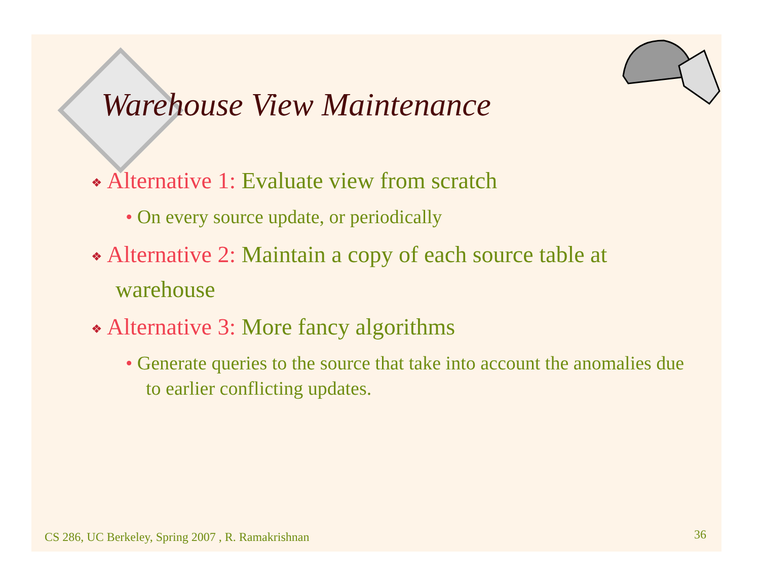Warehouse View Maintenance
❖ Alternative 1: Evaluate view from scratch
• On every source update, or periodically
❖ Alternative 2: Maintain a copy of each source table at warehouse
❖ Alternative 3: More fancy algorithms
• Generate queries to the source that take into account the anomalies due to earlier conflicting updates.
CS 286, UC Berkeley, Spring 2007 , R. Ramakrishnan
36